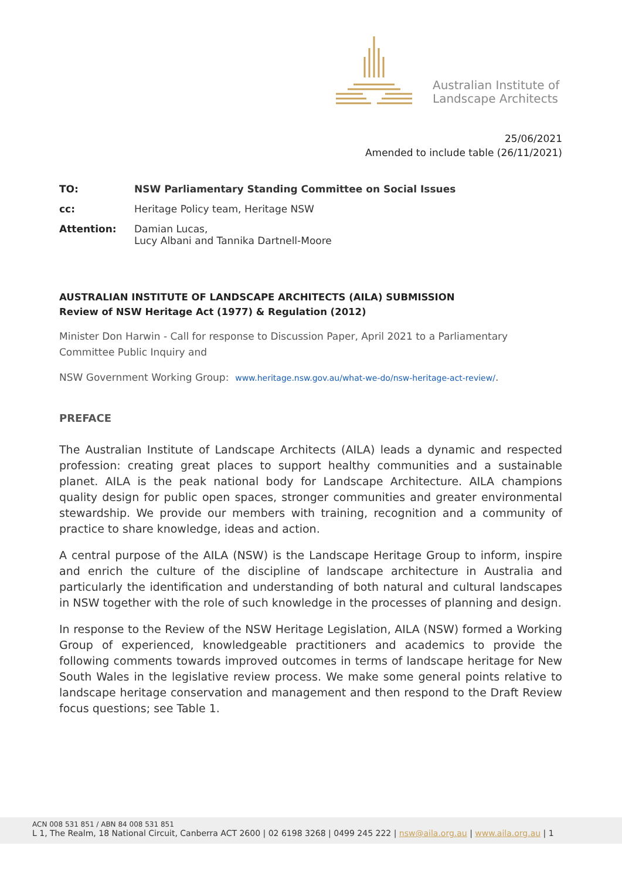Australian Institute of
Landscape Architects
25/06/2021
Amended to include table (26/11/2021)
| TO: | NSW Parliamentary Standing Committee on Social Issues |
| cc: | Heritage Policy team, Heritage NSW |
| Attention: | Damian Lucas, Lucy Albani and Tannika Dartnell-Moore |
AUSTRALIAN INSTITUTE OF LANDSCAPE ARCHITECTS (AILA) SUBMISSION
Review of NSW Heritage Act (1977) & Regulation (2012)
Minister Don Harwin - Call for response to Discussion Paper, April 2021 to a Parliamentary Committee Public Inquiry and
NSW Government Working Group: www.heritage.nsw.gov.au/what-we-do/nsw-heritage-act-review/.
PREFACE
The Australian Institute of Landscape Architects (AILA) leads a dynamic and respected profession: creating great places to support healthy communities and a sustainable planet. AILA is the peak national body for Landscape Architecture. AILA champions quality design for public open spaces, stronger communities and greater environmental stewardship. We provide our members with training, recognition and a community of practice to share knowledge, ideas and action.
A central purpose of the AILA (NSW) is the Landscape Heritage Group to inform, inspire and enrich the culture of the discipline of landscape architecture in Australia and particularly the identification and understanding of both natural and cultural landscapes in NSW together with the role of such knowledge in the processes of planning and design.
In response to the Review of the NSW Heritage Legislation, AILA (NSW) formed a Working Group of experienced, knowledgeable practitioners and academics to provide the following comments towards improved outcomes in terms of landscape heritage for New South Wales in the legislative review process. We make some general points relative to landscape heritage conservation and management and then respond to the Draft Review focus questions; see Table 1.
ACN 008 531 851 / ABN 84 008 531 851
L 1, The Realm, 18 National Circuit, Canberra ACT 2600 | 02 6198 3268 | 0499 245 222 | nsw@aila.org.au | www.aila.org.au | 1